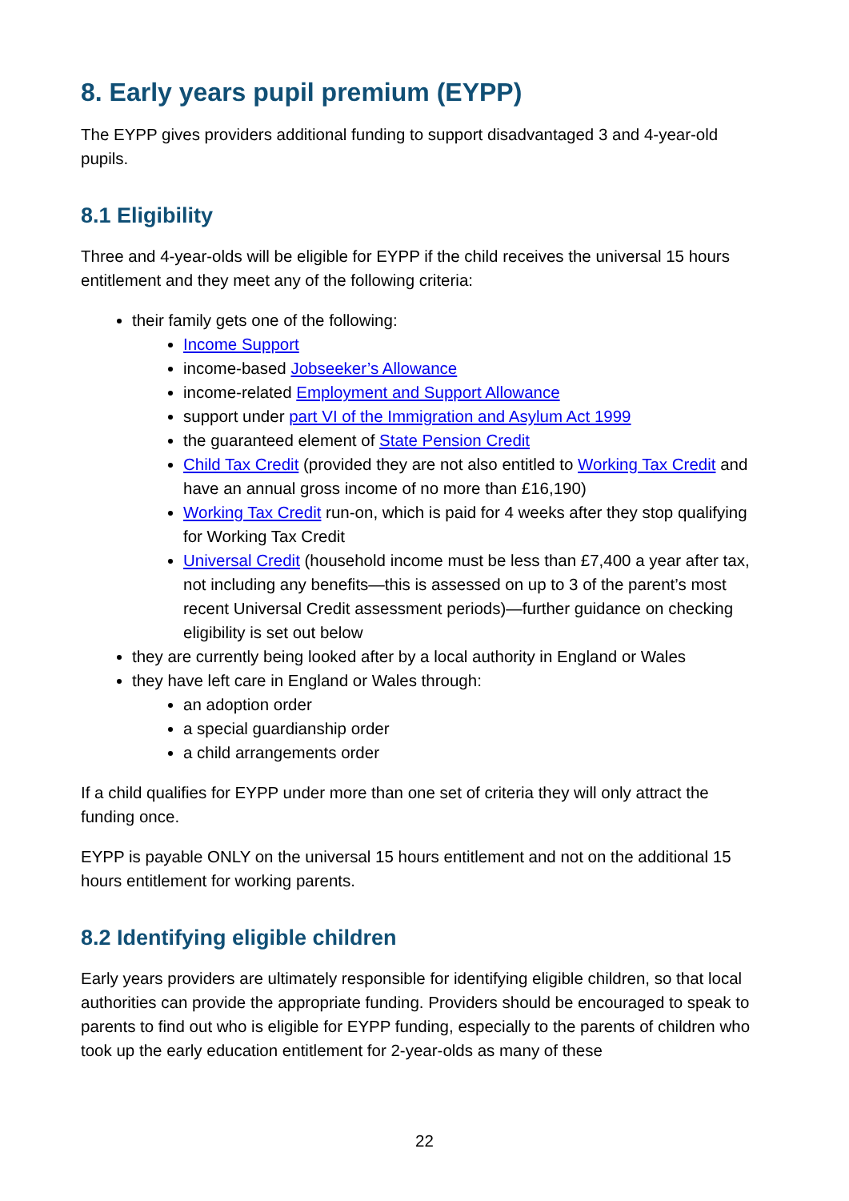8. Early years pupil premium (EYPP)
The EYPP gives providers additional funding to support disadvantaged 3 and 4-year-old pupils.
8.1 Eligibility
Three and 4-year-olds will be eligible for EYPP if the child receives the universal 15 hours entitlement and they meet any of the following criteria:
their family gets one of the following:
Income Support
income-based Jobseeker’s Allowance
income-related Employment and Support Allowance
support under part VI of the Immigration and Asylum Act 1999
the guaranteed element of State Pension Credit
Child Tax Credit (provided they are not also entitled to Working Tax Credit and have an annual gross income of no more than £16,190)
Working Tax Credit run-on, which is paid for 4 weeks after they stop qualifying for Working Tax Credit
Universal Credit (household income must be less than £7,400 a year after tax, not including any benefits—this is assessed on up to 3 of the parent’s most recent Universal Credit assessment periods)—further guidance on checking eligibility is set out below
they are currently being looked after by a local authority in England or Wales
they have left care in England or Wales through:
an adoption order
a special guardianship order
a child arrangements order
If a child qualifies for EYPP under more than one set of criteria they will only attract the funding once.
EYPP is payable ONLY on the universal 15 hours entitlement and not on the additional 15 hours entitlement for working parents.
8.2 Identifying eligible children
Early years providers are ultimately responsible for identifying eligible children, so that local authorities can provide the appropriate funding. Providers should be encouraged to speak to parents to find out who is eligible for EYPP funding, especially to the parents of children who took up the early education entitlement for 2-year-olds as many of these
22